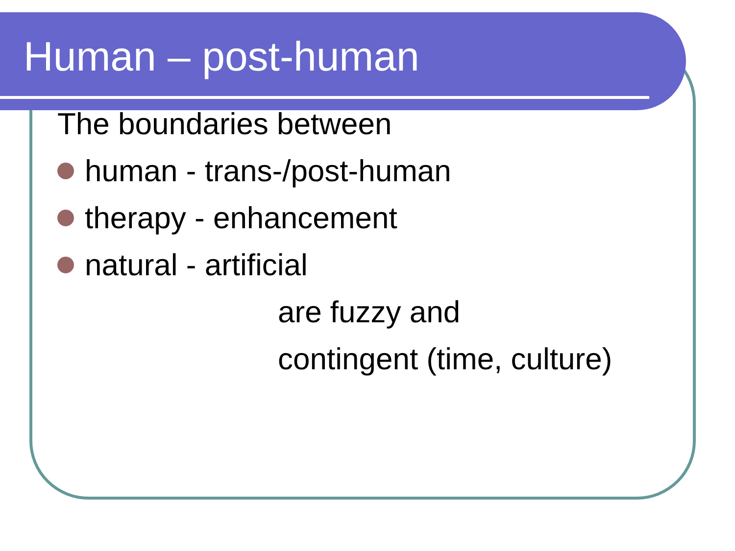Human – post-human
The boundaries between
human - trans-/post-human
therapy - enhancement
natural - artificial
are fuzzy and
contingent (time, culture)